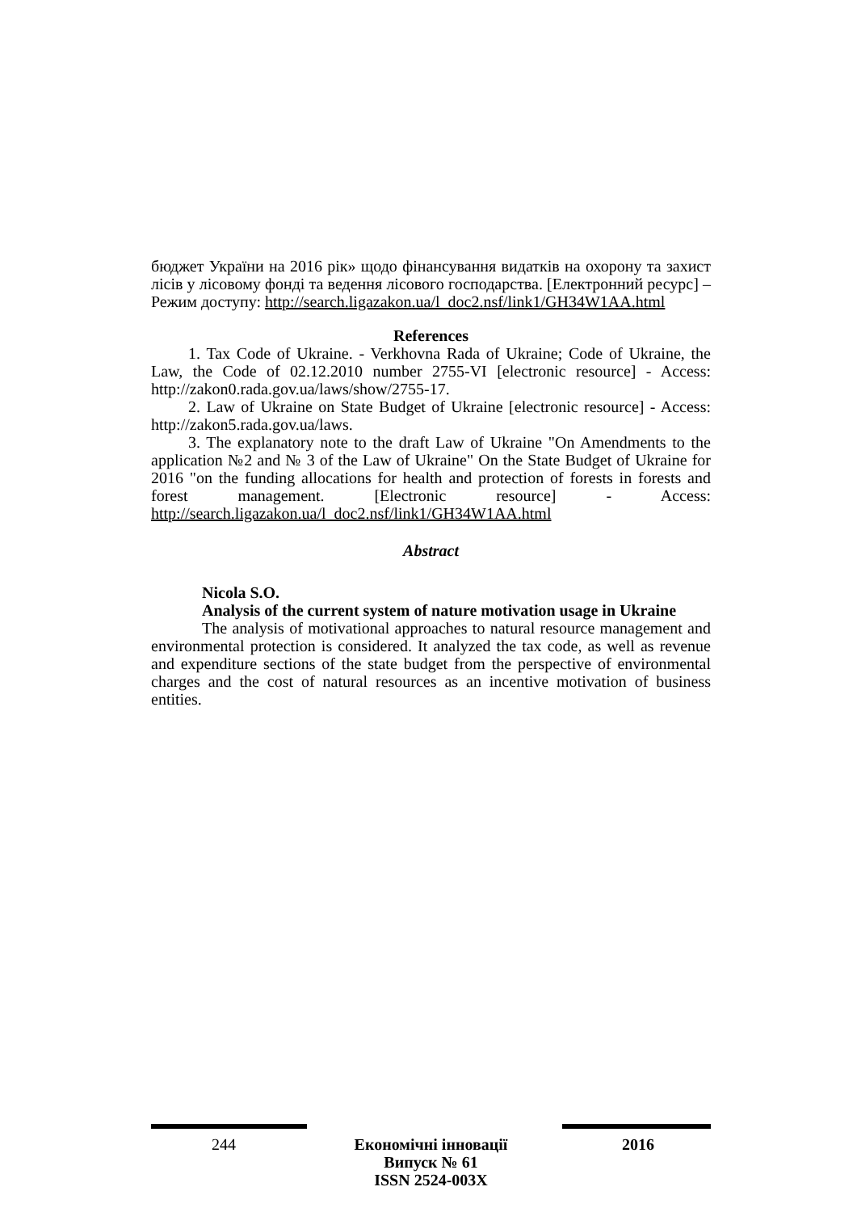бюджет України на 2016 рік» щодо фінансування видатків на охорону та захист лісів у лісовому фонді та ведення лісового господарства. [Електронний ресурс] – Режим доступу: http://search.ligazakon.ua/l_doc2.nsf/link1/GH34W1AA.html
References
1. Tax Code of Ukraine. - Verkhovna Rada of Ukraine; Code of Ukraine, the Law, the Code of 02.12.2010 number 2755-VI [electronic resource] - Access: http://zakon0.rada.gov.ua/laws/show/2755-17.
2. Law of Ukraine on State Budget of Ukraine [electronic resource] - Access: http://zakon5.rada.gov.ua/laws.
3. The explanatory note to the draft Law of Ukraine "On Amendments to the application №2 and № 3 of the Law of Ukraine" On the State Budget of Ukraine for 2016 "on the funding allocations for health and protection of forests in forests and forest management. [Electronic resource] - Access: http://search.ligazakon.ua/l_doc2.nsf/link1/GH34W1AA.html
Abstract
Nicola S.O.
Analysis of the current system of nature motivation usage in Ukraine
The analysis of motivational approaches to natural resource management and environmental protection is considered. It analyzed the tax code, as well as revenue and expenditure sections of the state budget from the perspective of environmental charges and the cost of natural resources as an incentive motivation of business entities.
244 Економічні інновації
Випуск № 61
ISSN 2524-003X
2016